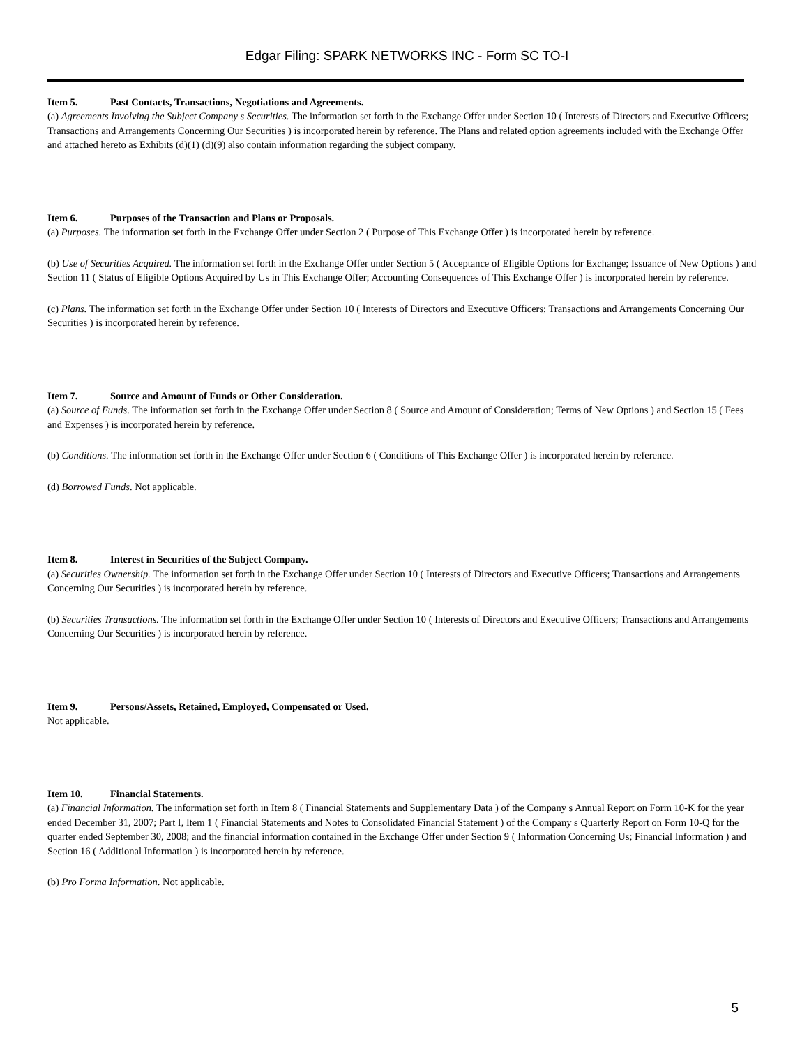Edgar Filing: SPARK NETWORKS INC - Form SC TO-I
Item 5. Past Contacts, Transactions, Negotiations and Agreements.
(a) Agreements Involving the Subject Company s Securities. The information set forth in the Exchange Offer under Section 10 ( Interests of Directors and Executive Officers; Transactions and Arrangements Concerning Our Securities ) is incorporated herein by reference. The Plans and related option agreements included with the Exchange Offer and attached hereto as Exhibits (d)(1) (d)(9) also contain information regarding the subject company.
Item 6. Purposes of the Transaction and Plans or Proposals.
(a) Purposes. The information set forth in the Exchange Offer under Section 2 ( Purpose of This Exchange Offer ) is incorporated herein by reference.
(b) Use of Securities Acquired. The information set forth in the Exchange Offer under Section 5 ( Acceptance of Eligible Options for Exchange; Issuance of New Options ) and Section 11 ( Status of Eligible Options Acquired by Us in This Exchange Offer; Accounting Consequences of This Exchange Offer ) is incorporated herein by reference.
(c) Plans. The information set forth in the Exchange Offer under Section 10 ( Interests of Directors and Executive Officers; Transactions and Arrangements Concerning Our Securities ) is incorporated herein by reference.
Item 7. Source and Amount of Funds or Other Consideration.
(a) Source of Funds. The information set forth in the Exchange Offer under Section 8 ( Source and Amount of Consideration; Terms of New Options ) and Section 15 ( Fees and Expenses ) is incorporated herein by reference.
(b) Conditions. The information set forth in the Exchange Offer under Section 6 ( Conditions of This Exchange Offer ) is incorporated herein by reference.
(d) Borrowed Funds. Not applicable.
Item 8. Interest in Securities of the Subject Company.
(a) Securities Ownership. The information set forth in the Exchange Offer under Section 10 ( Interests of Directors and Executive Officers; Transactions and Arrangements Concerning Our Securities ) is incorporated herein by reference.
(b) Securities Transactions. The information set forth in the Exchange Offer under Section 10 ( Interests of Directors and Executive Officers; Transactions and Arrangements Concerning Our Securities ) is incorporated herein by reference.
Item 9. Persons/Assets, Retained, Employed, Compensated or Used.
Not applicable.
Item 10. Financial Statements.
(a) Financial Information. The information set forth in Item 8 ( Financial Statements and Supplementary Data ) of the Company s Annual Report on Form 10-K for the year ended December 31, 2007; Part I, Item 1 ( Financial Statements and Notes to Consolidated Financial Statement ) of the Company s Quarterly Report on Form 10-Q for the quarter ended September 30, 2008; and the financial information contained in the Exchange Offer under Section 9 ( Information Concerning Us; Financial Information ) and Section 16 ( Additional Information ) is incorporated herein by reference.
(b) Pro Forma Information. Not applicable.
5